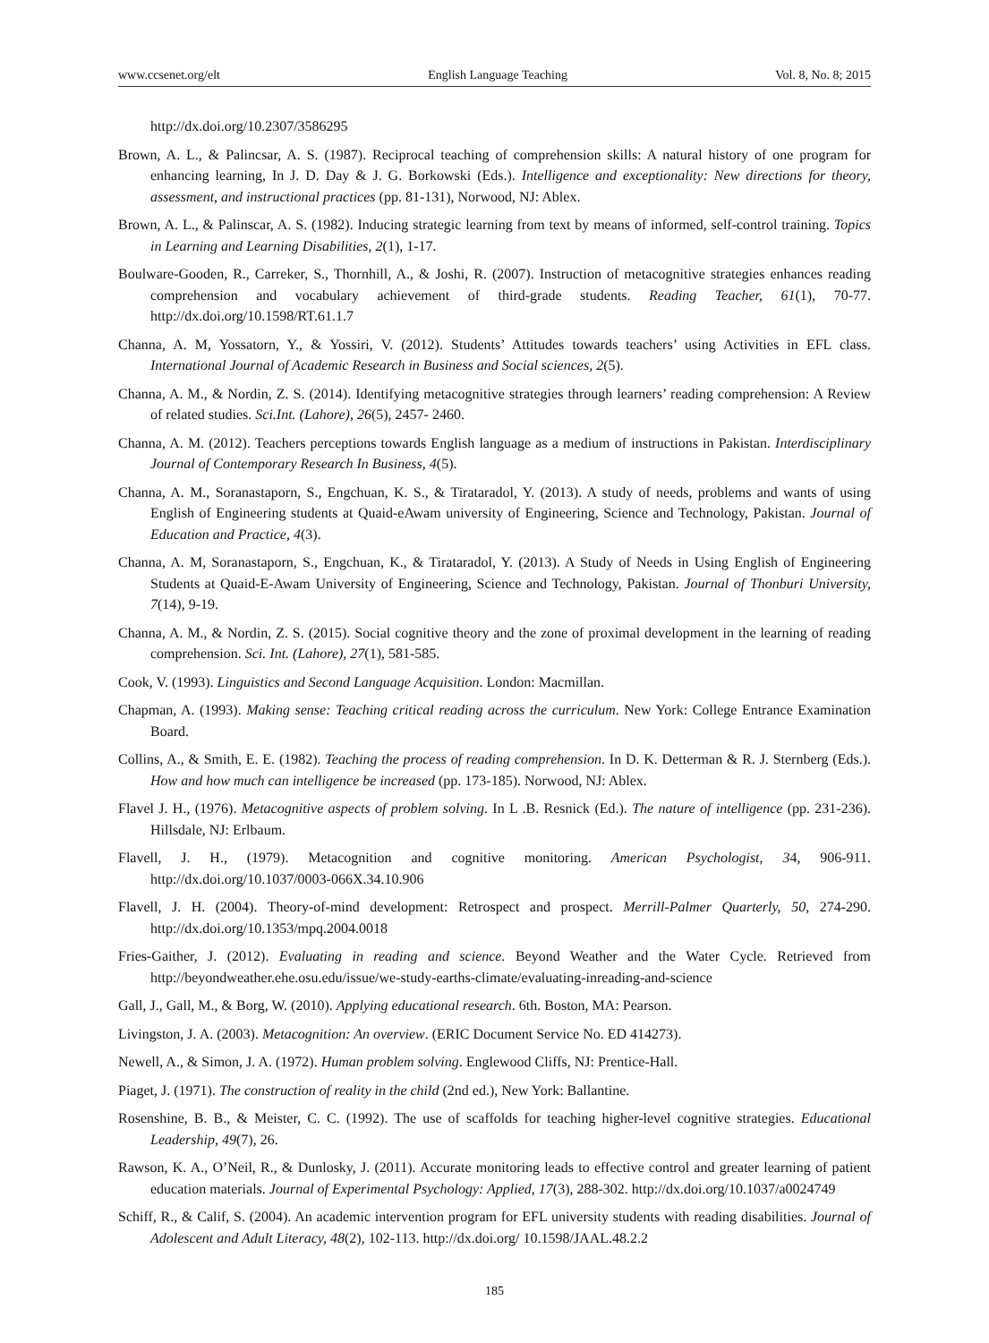www.ccsenet.org/elt English Language Teaching Vol. 8, No. 8; 2015
http://dx.doi.org/10.2307/3586295
Brown, A. L., & Palincsar, A. S. (1987). Reciprocal teaching of comprehension skills: A natural history of one program for enhancing learning, In J. D. Day & J. G. Borkowski (Eds.). Intelligence and exceptionality: New directions for theory, assessment, and instructional practices (pp. 81-131), Norwood, NJ: Ablex.
Brown, A. L., & Palinscar, A. S. (1982). Inducing strategic learning from text by means of informed, self-control training. Topics in Learning and Learning Disabilities, 2(1), 1-17.
Boulware-Gooden, R., Carreker, S., Thornhill, A., & Joshi, R. (2007). Instruction of metacognitive strategies enhances reading comprehension and vocabulary achievement of third-grade students. Reading Teacher, 61(1), 70-77. http://dx.doi.org/10.1598/RT.61.1.7
Channa, A. M, Yossatorn, Y., & Yossiri, V. (2012). Students’ Attitudes towards teachers’ using Activities in EFL class. International Journal of Academic Research in Business and Social sciences, 2(5).
Channa, A. M., & Nordin, Z. S. (2014). Identifying metacognitive strategies through learners’ reading comprehension: A Review of related studies. Sci.Int. (Lahore), 26(5), 2457- 2460.
Channa, A. M. (2012). Teachers perceptions towards English language as a medium of instructions in Pakistan. Interdisciplinary Journal of Contemporary Research In Business, 4(5).
Channa, A. M., Soranastaporn, S., Engchuan, K. S., & Tirataradol, Y. (2013). A study of needs, problems and wants of using English of Engineering students at Quaid-eAwam university of Engineering, Science and Technology, Pakistan. Journal of Education and Practice, 4(3).
Channa, A. M, Soranastaporn, S., Engchuan, K., & Tirataradol, Y. (2013). A Study of Needs in Using English of Engineering Students at Quaid-E-Awam University of Engineering, Science and Technology, Pakistan. Journal of Thonburi University, 7(14), 9-19.
Channa, A. M., & Nordin, Z. S. (2015). Social cognitive theory and the zone of proximal development in the learning of reading comprehension. Sci. Int. (Lahore), 27(1), 581-585.
Cook, V. (1993). Linguistics and Second Language Acquisition. London: Macmillan.
Chapman, A. (1993). Making sense: Teaching critical reading across the curriculum. New York: College Entrance Examination Board.
Collins, A., & Smith, E. E. (1982). Teaching the process of reading comprehension. In D. K. Detterman & R. J. Sternberg (Eds.). How and how much can intelligence be increased (pp. 173-185). Norwood, NJ: Ablex.
Flavel J. H., (1976). Metacognitive aspects of problem solving. In L .B. Resnick (Ed.). The nature of intelligence (pp. 231-236). Hillsdale, NJ: Erlbaum.
Flavell, J. H., (1979). Metacognition and cognitive monitoring. American Psychologist, 34, 906-911. http://dx.doi.org/10.1037/0003-066X.34.10.906
Flavell, J. H. (2004). Theory-of-mind development: Retrospect and prospect. Merrill-Palmer Quarterly, 50, 274-290. http://dx.doi.org/10.1353/mpq.2004.0018
Fries-Gaither, J. (2012). Evaluating in reading and science. Beyond Weather and the Water Cycle. Retrieved from http://beyondweather.ehe.osu.edu/issue/we-study-earths-climate/evaluating-inreading-and-science
Gall, J., Gall, M., & Borg, W. (2010). Applying educational research. 6th. Boston, MA: Pearson.
Livingston, J. A. (2003). Metacognition: An overview. (ERIC Document Service No. ED 414273).
Newell, A., & Simon, J. A. (1972). Human problem solving. Englewood Cliffs, NJ: Prentice-Hall.
Piaget, J. (1971). The construction of reality in the child (2nd ed.), New York: Ballantine.
Rosenshine, B. B., & Meister, C. C. (1992). The use of scaffolds for teaching higher-level cognitive strategies. Educational Leadership, 49(7), 26.
Rawson, K. A., O’Neil, R., & Dunlosky, J. (2011). Accurate monitoring leads to effective control and greater learning of patient education materials. Journal of Experimental Psychology: Applied, 17(3), 288-302. http://dx.doi.org/10.1037/a0024749
Schiff, R., & Calif, S. (2004). An academic intervention program for EFL university students with reading disabilities. Journal of Adolescent and Adult Literacy, 48(2), 102-113. http://dx.doi.org/ 10.1598/JAAL.48.2.2
185